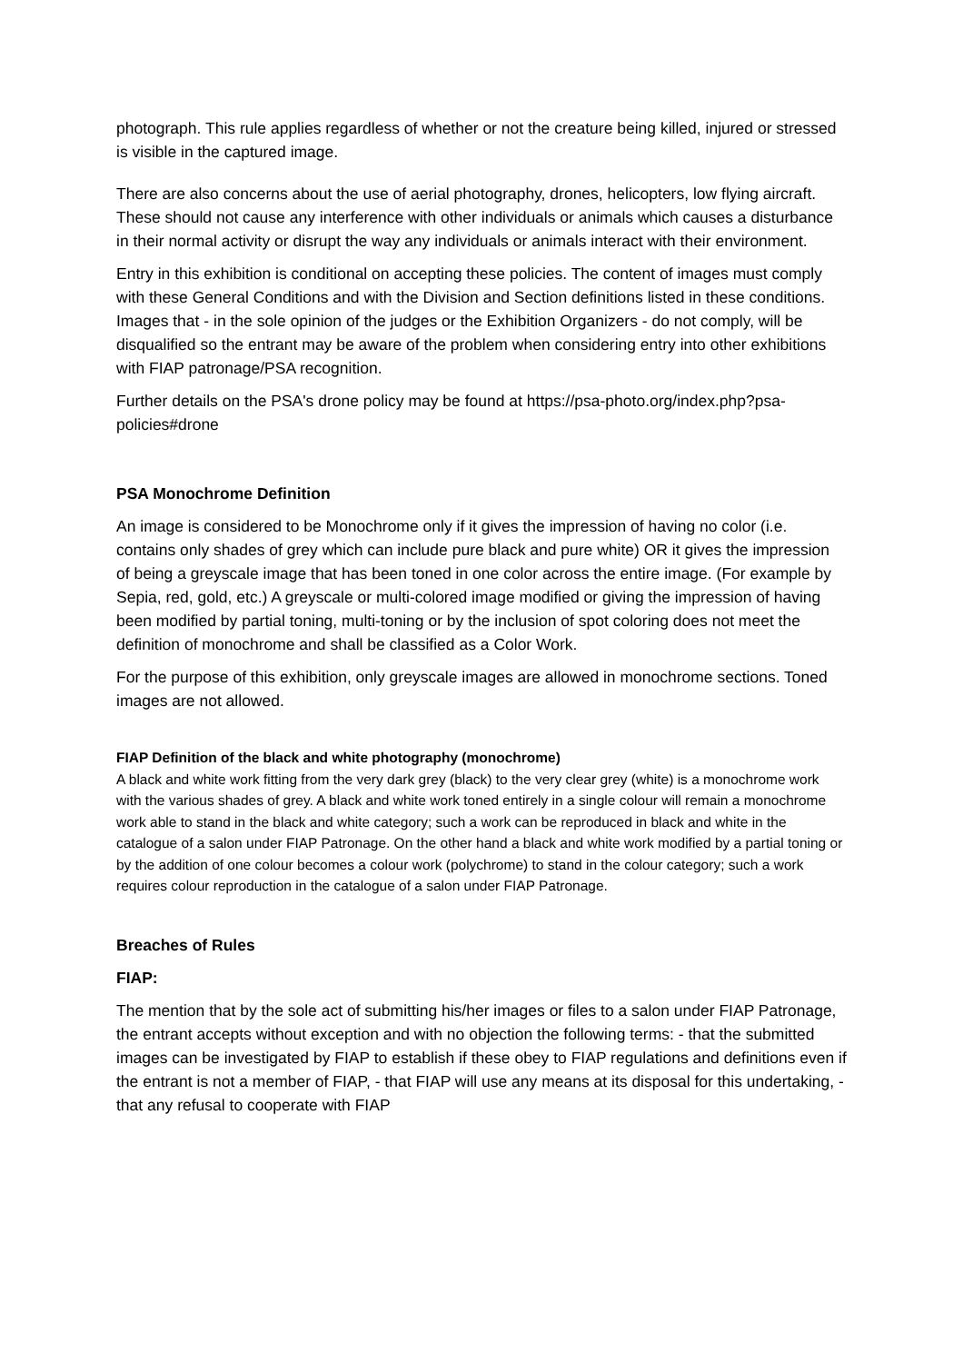photograph. This rule applies regardless of whether or not the creature being killed, injured or stressed is visible in the captured image.
There are also concerns about the use of aerial photography, drones, helicopters, low flying aircraft. These should not cause any interference with other individuals or animals which causes a disturbance in their normal activity or disrupt the way any individuals or animals interact with their environment.
Entry in this exhibition is conditional on accepting these policies. The content of images must comply with these General Conditions and with the Division and Section definitions listed in these conditions. Images that - in the sole opinion of the judges or the Exhibition Organizers - do not comply, will be disqualified so the entrant may be aware of the problem when considering entry into other exhibitions with FIAP patronage/PSA recognition.
Further details on the PSA's drone policy may be found at https://psa-photo.org/index.php?psa-policies#drone
PSA Monochrome Definition
An image is considered to be Monochrome only if it gives the impression of having no color (i.e. contains only shades of grey which can include pure black and pure white) OR it gives the impression of being a greyscale image that has been toned in one color across the entire image. (For example by Sepia, red, gold, etc.) A greyscale or multi-colored image modified or giving the impression of having been modified by partial toning, multi-toning or by the inclusion of spot coloring does not meet the definition of monochrome and shall be classified as a Color Work.
For the purpose of this exhibition, only greyscale images are allowed in monochrome sections. Toned images are not allowed.
FIAP Definition of the black and white photography (monochrome)
A black and white work fitting from the very dark grey (black) to the very clear grey (white) is a monochrome work with the various shades of grey. A black and white work toned entirely in a single colour will remain a monochrome work able to stand in the black and white category; such a work can be reproduced in black and white in the catalogue of a salon under FIAP Patronage. On the other hand a black and white work modified by a partial toning or by the addition of one colour becomes a colour work (polychrome) to stand in the colour category; such a work requires colour reproduction in the catalogue of a salon under FIAP Patronage.
Breaches of Rules
FIAP:
The mention that by the sole act of submitting his/her images or files to a salon under FIAP Patronage, the entrant accepts without exception and with no objection the following terms: - that the submitted images can be investigated by FIAP to establish if these obey to FIAP regulations and definitions even if the entrant is not a member of FIAP, - that FIAP will use any means at its disposal for this undertaking, - that any refusal to cooperate with FIAP